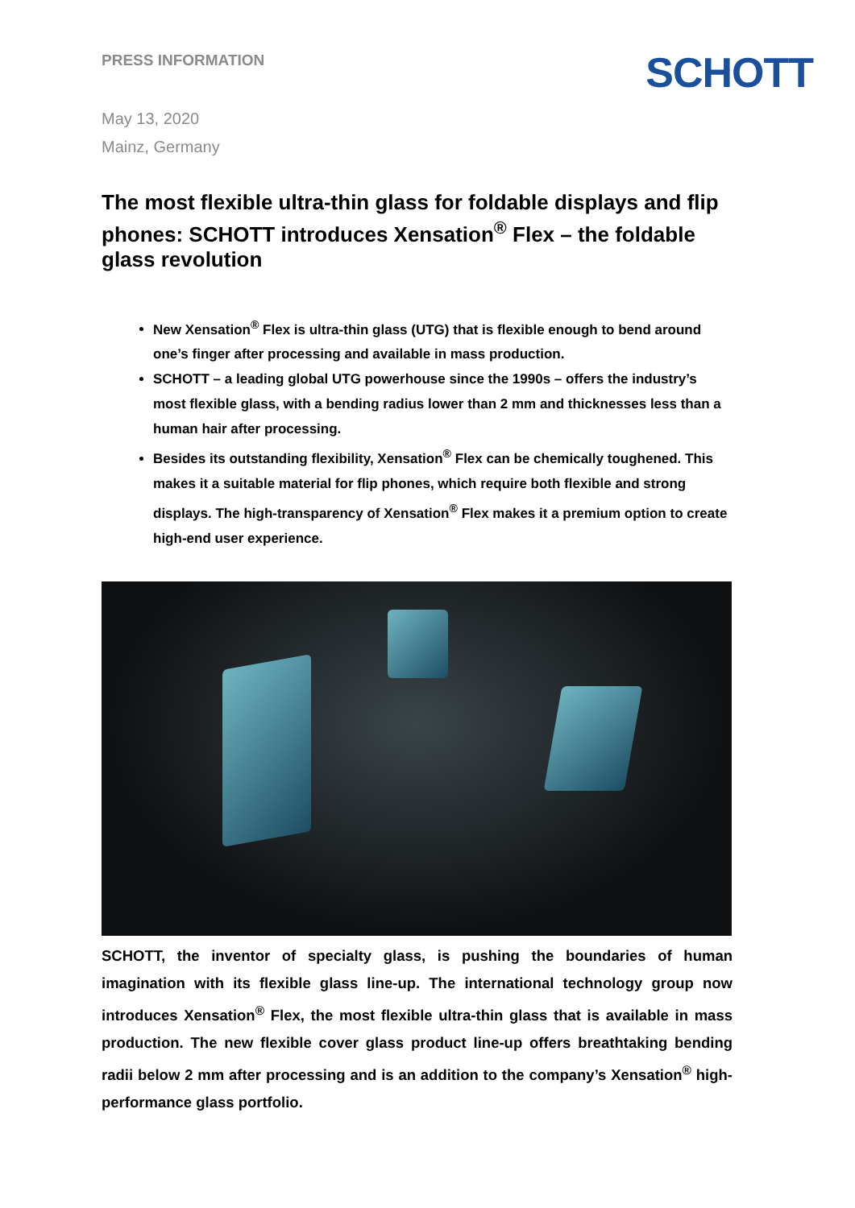PRESS INFORMATION
SCHOTT
May 13, 2020
Mainz, Germany
The most flexible ultra-thin glass for foldable displays and flip phones: SCHOTT introduces Xensation<sup>®</sup> Flex – the foldable glass revolution
New Xensation<sup>®</sup> Flex is ultra-thin glass (UTG) that is flexible enough to bend around one’s finger after processing and available in mass production.
SCHOTT – a leading global UTG powerhouse since the 1990s – offers the industry’s most flexible glass, with a bending radius lower than 2 mm and thicknesses less than a human hair after processing.
Besides its outstanding flexibility, Xensation<sup>®</sup> Flex can be chemically toughened. This makes it a suitable material for flip phones, which require both flexible and strong displays. The high-transparency of Xensation<sup>®</sup> Flex makes it a premium option to create high-end user experience.
SCHOTT, the inventor of specialty glass, is pushing the boundaries of human imagination with its flexible glass line-up. The international technology group now introduces Xensation<sup>®</sup> Flex, the most flexible ultra-thin glass that is available in mass production. The new flexible cover glass product line-up offers breathtaking bending radii below 2 mm after processing and is an addition to the company’s Xensation<sup>®</sup> high-performance glass portfolio.